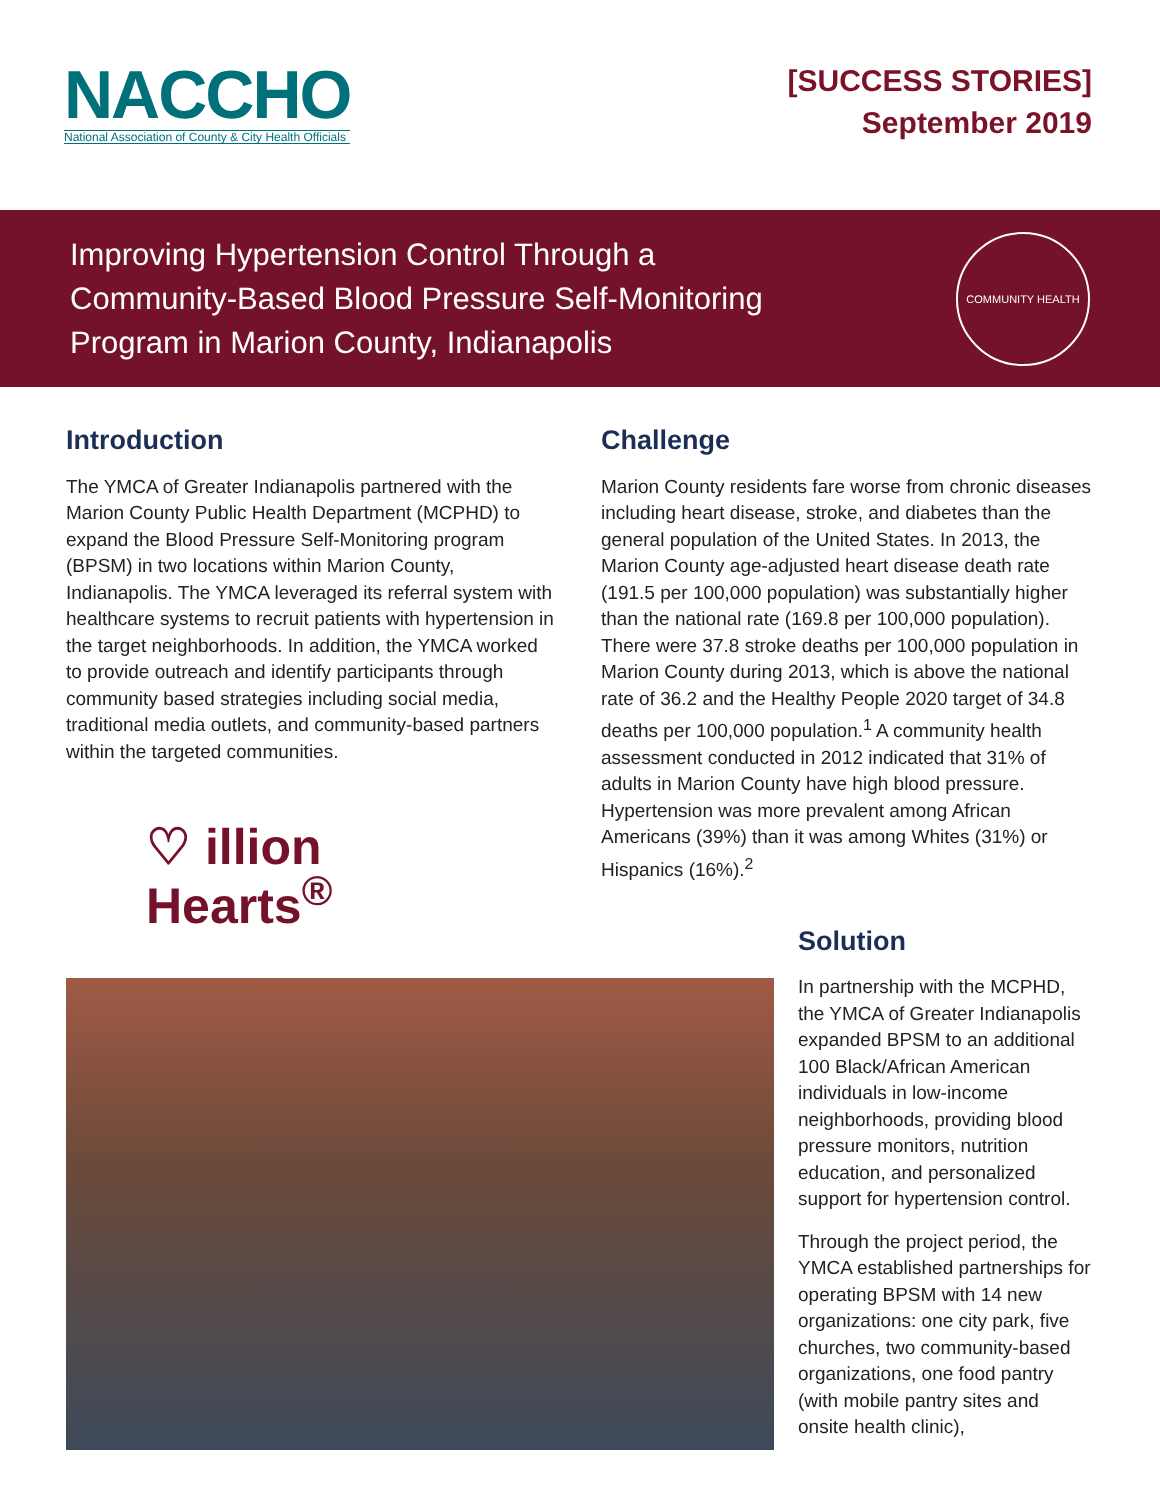NACCHO
National Association of County & City Health Officials
[SUCCESS STORIES]
September 2019
Improving Hypertension Control Through a
Community-Based Blood Pressure Self-Monitoring
Program in Marion County, Indianapolis
COMMUNITY HEALTH
Introduction
The YMCA of Greater Indianapolis partnered with the Marion County Public Health Department (MCPHD) to expand the Blood Pressure Self-Monitoring program (BPSM) in two locations within Marion County, Indianapolis. The YMCA leveraged its referral system with healthcare systems to recruit patients with hypertension in the target neighborhoods. In addition, the YMCA worked to provide outreach and identify participants through community based strategies including social media, traditional media outlets, and community-based partners within the targeted communities.
♡ illion
Hearts<sup>®</sup>
Challenge
Marion County residents fare worse from chronic diseases including heart disease, stroke, and diabetes than the general population of the United States. In 2013, the Marion County age-adjusted heart disease death rate (191.5 per 100,000 population) was substantially higher than the national rate (169.8 per 100,000 population). There were 37.8 stroke deaths per 100,000 population in Marion County during 2013, which is above the national rate of 36.2 and the Healthy People 2020 target of 34.8 deaths per 100,000 population.<sup>1</sup> A community health assessment conducted in 2012 indicated that 31% of adults in Marion County have high blood pressure. Hypertension was more prevalent among African Americans (39%) than it was among Whites (31%) or Hispanics (16%).<sup>2</sup>
Solution
In partnership with the MCPHD, the YMCA of Greater Indianapolis expanded BPSM to an additional 100 Black/African American individuals in low-income neighborhoods, providing blood pressure monitors, nutrition education, and personalized support for hypertension control.
Through the project period, the YMCA established partnerships for operating BPSM with 14 new organizations: one city park, five churches, two community-based organizations, one food pantry (with mobile pantry sites and onsite health clinic),